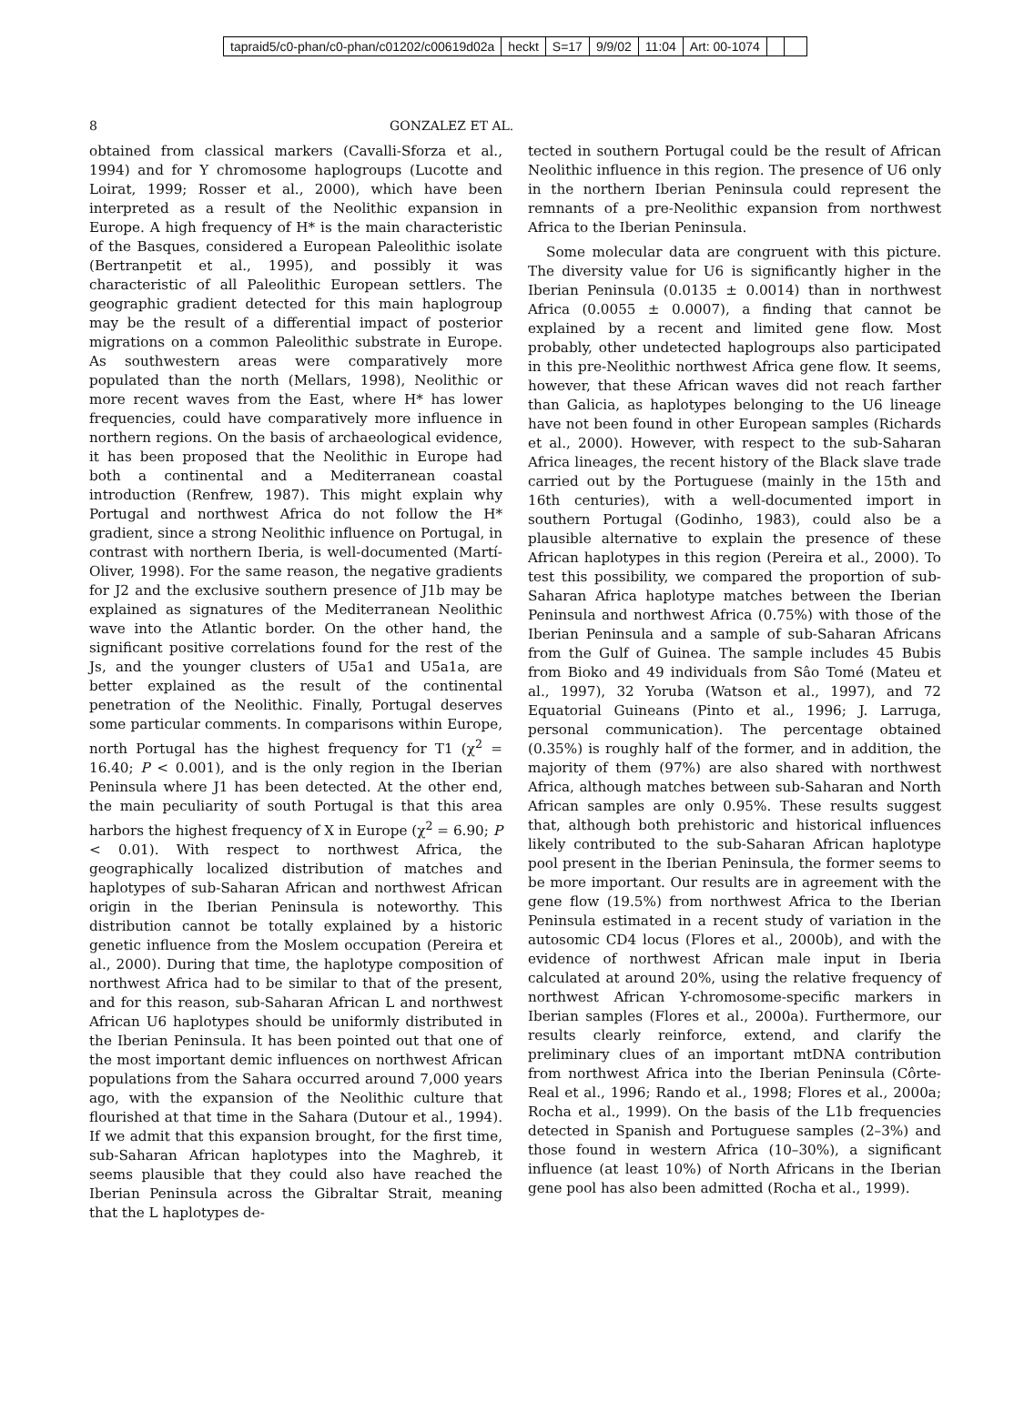tapraid5/c0-phan/c0-phan/c01202/c00619d02a heckt S=17 9/9/02 11:04 Art: 00-1074
8 GONZALEZ ET AL.
obtained from classical markers (Cavalli-Sforza et al., 1994) and for Y chromosome haplogroups (Lucotte and Loirat, 1999; Rosser et al., 2000), which have been interpreted as a result of the Neolithic expansion in Europe. A high frequency of H* is the main characteristic of the Basques, considered a European Paleolithic isolate (Bertranpetit et al., 1995), and possibly it was characteristic of all Paleolithic European settlers. The geographic gradient detected for this main haplogroup may be the result of a differential impact of posterior migrations on a common Paleolithic substrate in Europe. As southwestern areas were comparatively more populated than the north (Mellars, 1998), Neolithic or more recent waves from the East, where H* has lower frequencies, could have comparatively more influence in northern regions. On the basis of archaeological evidence, it has been proposed that the Neolithic in Europe had both a continental and a Mediterranean coastal introduction (Renfrew, 1987). This might explain why Portugal and northwest Africa do not follow the H* gradient, since a strong Neolithic influence on Portugal, in contrast with northern Iberia, is well-documented (Martí-Oliver, 1998). For the same reason, the negative gradients for J2 and the exclusive southern presence of J1b may be explained as signatures of the Mediterranean Neolithic wave into the Atlantic border. On the other hand, the significant positive correlations found for the rest of the Js, and the younger clusters of U5a1 and U5a1a, are better explained as the result of the continental penetration of the Neolithic. Finally, Portugal deserves some particular comments. In comparisons within Europe, north Portugal has the highest frequency for T1 (χ<sup>2</sup> = 16.40; P < 0.001), and is the only region in the Iberian Peninsula where J1 has been detected. At the other end, the main peculiarity of south Portugal is that this area harbors the highest frequency of X in Europe (χ<sup>2</sup> = 6.90; P < 0.01). With respect to northwest Africa, the geographically localized distribution of matches and haplotypes of sub-Saharan African and northwest African origin in the Iberian Peninsula is noteworthy. This distribution cannot be totally explained by a historic genetic influence from the Moslem occupation (Pereira et al., 2000). During that time, the haplotype composition of northwest Africa had to be similar to that of the present, and for this reason, sub-Saharan African L and northwest African U6 haplotypes should be uniformly distributed in the Iberian Peninsula. It has been pointed out that one of the most important demic influences on northwest African populations from the Sahara occurred around 7,000 years ago, with the expansion of the Neolithic culture that flourished at that time in the Sahara (Dutour et al., 1994). If we admit that this expansion brought, for the first time, sub-Saharan African haplotypes into the Maghreb, it seems plausible that they could also have reached the Iberian Peninsula across the Gibraltar Strait, meaning that the L haplotypes de-
tected in southern Portugal could be the result of African Neolithic influence in this region. The presence of U6 only in the northern Iberian Peninsula could represent the remnants of a pre-Neolithic expansion from northwest Africa to the Iberian Peninsula.
Some molecular data are congruent with this picture. The diversity value for U6 is significantly higher in the Iberian Peninsula (0.0135 ± 0.0014) than in northwest Africa (0.0055 ± 0.0007), a finding that cannot be explained by a recent and limited gene flow. Most probably, other undetected haplogroups also participated in this pre-Neolithic northwest Africa gene flow. It seems, however, that these African waves did not reach farther than Galicia, as haplotypes belonging to the U6 lineage have not been found in other European samples (Richards et al., 2000). However, with respect to the sub-Saharan Africa lineages, the recent history of the Black slave trade carried out by the Portuguese (mainly in the 15th and 16th centuries), with a well-documented import in southern Portugal (Godinho, 1983), could also be a plausible alternative to explain the presence of these African haplotypes in this region (Pereira et al., 2000). To test this possibility, we compared the proportion of sub-Saharan Africa haplotype matches between the Iberian Peninsula and northwest Africa (0.75%) with those of the Iberian Peninsula and a sample of sub-Saharan Africans from the Gulf of Guinea. The sample includes 45 Bubis from Bioko and 49 individuals from Sâo Tomé (Mateu et al., 1997), 32 Yoruba (Watson et al., 1997), and 72 Equatorial Guineans (Pinto et al., 1996; J. Larruga, personal communication). The percentage obtained (0.35%) is roughly half of the former, and in addition, the majority of them (97%) are also shared with northwest Africa, although matches between sub-Saharan and North African samples are only 0.95%. These results suggest that, although both prehistoric and historical influences likely contributed to the sub-Saharan African haplotype pool present in the Iberian Peninsula, the former seems to be more important. Our results are in agreement with the gene flow (19.5%) from northwest Africa to the Iberian Peninsula estimated in a recent study of variation in the autosomic CD4 locus (Flores et al., 2000b), and with the evidence of northwest African male input in Iberia calculated at around 20%, using the relative frequency of northwest African Y-chromosome-specific markers in Iberian samples (Flores et al., 2000a). Furthermore, our results clearly reinforce, extend, and clarify the preliminary clues of an important mtDNA contribution from northwest Africa into the Iberian Peninsula (Côrte-Real et al., 1996; Rando et al., 1998; Flores et al., 2000a; Rocha et al., 1999). On the basis of the L1b frequencies detected in Spanish and Portuguese samples (2–3%) and those found in western Africa (10–30%), a significant influence (at least 10%) of North Africans in the Iberian gene pool has also been admitted (Rocha et al., 1999).